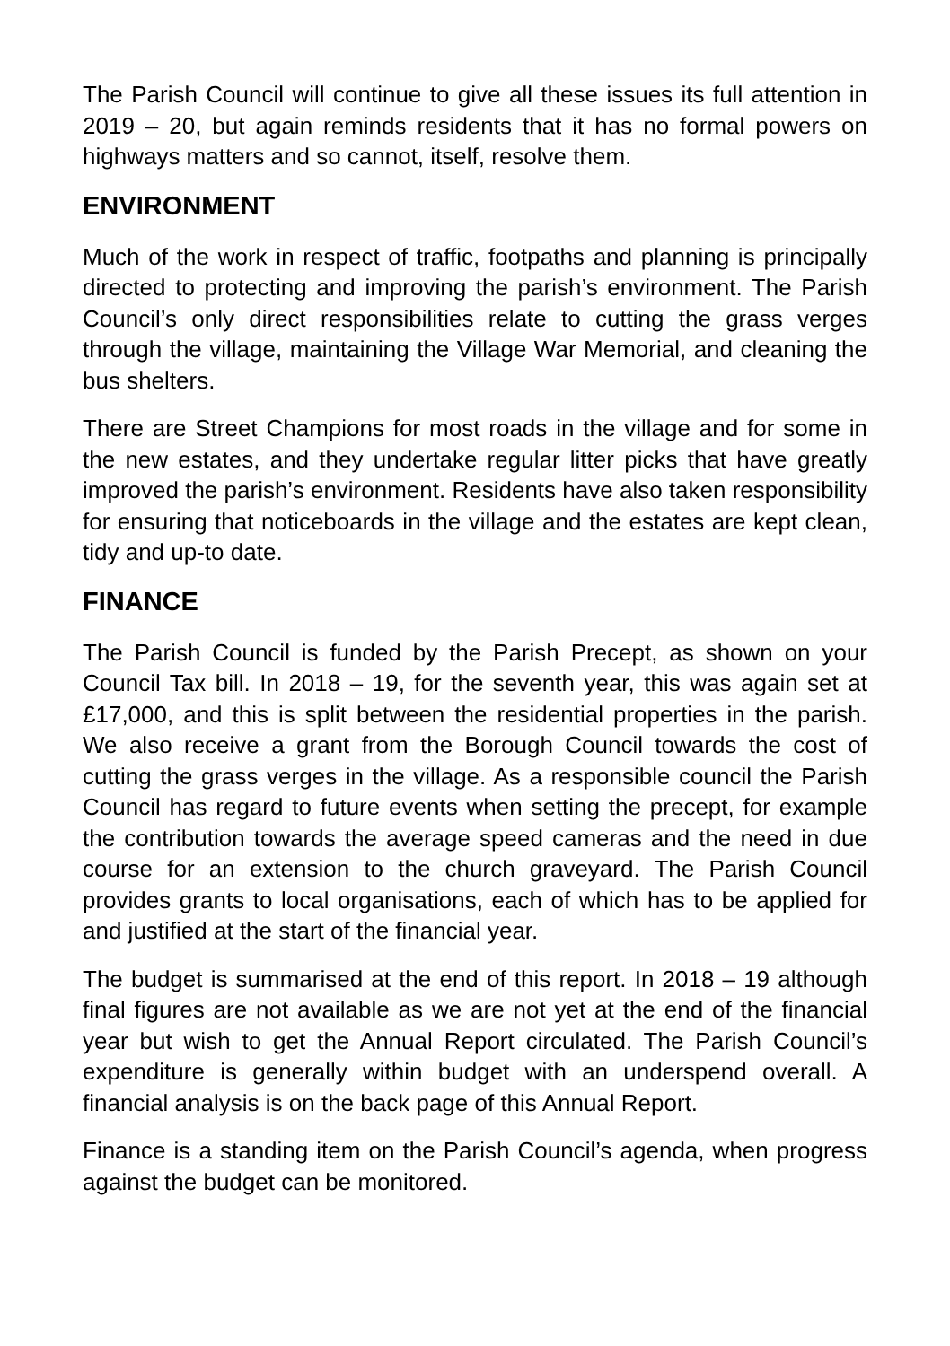The Parish Council will continue to give all these issues its full attention in 2019 – 20, but again reminds residents that it has no formal powers on highways matters and so cannot, itself, resolve them.
ENVIRONMENT
Much of the work in respect of traffic, footpaths and planning is principally directed to protecting and improving the parish’s environment. The Parish Council’s only direct responsibilities relate to cutting the grass verges through the village, maintaining the Village War Memorial, and cleaning the bus shelters.
There are Street Champions for most roads in the village and for some in the new estates, and they undertake regular litter picks that have greatly improved the parish’s environment. Residents have also taken responsibility for ensuring that noticeboards in the village and the estates are kept clean, tidy and up-to date.
FINANCE
The Parish Council is funded by the Parish Precept, as shown on your Council Tax bill. In 2018 – 19, for the seventh year, this was again set at £17,000, and this is split between the residential properties in the parish. We also receive a grant from the Borough Council towards the cost of cutting the grass verges in the village. As a responsible council the Parish Council has regard to future events when setting the precept, for example the contribution towards the average speed cameras and the need in due course for an extension to the church graveyard. The Parish Council provides grants to local organisations, each of which has to be applied for and justified at the start of the financial year.
The budget is summarised at the end of this report. In 2018 – 19 although final figures are not available as we are not yet at the end of the financial year but wish to get the Annual Report circulated. The Parish Council’s expenditure is generally within budget with an underspend overall. A financial analysis is on the back page of this Annual Report.
Finance is a standing item on the Parish Council’s agenda, when progress against the budget can be monitored.